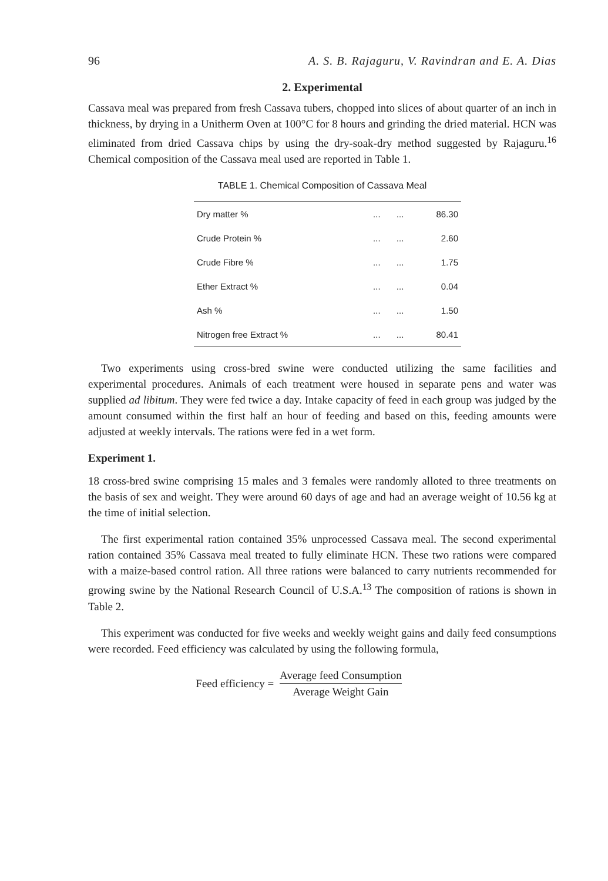96 A. S. B. Rajaguru, V. Ravindran and E. A. Dias
2. Experimental
Cassava meal was prepared from fresh Cassava tubers, chopped into slices of about quarter of an inch in thickness, by drying in a Unitherm Oven at 100°C for 8 hours and grinding the dried material. HCN was eliminated from dried Cassava chips by using the dry-soak-dry method suggested by Rajaguru.<sup>16</sup> Chemical composition of the Cassava meal used are reported in Table 1.
TABLE 1. Chemical Composition of Cassava Meal
| Dry matter % | ... | ... | 86.30 |
| Crude Protein % | ... | ... | 2.60 |
| Crude Fibre % | ... | ... | 1.75 |
| Ether Extract % | ... | ... | 0.04 |
| Ash % | ... | ... | 1.50 |
| Nitrogen free Extract % | ... | ... | 80.41 |
Two experiments using cross-bred swine were conducted utilizing the same facilities and experimental procedures. Animals of each treatment were housed in separate pens and water was supplied ad libitum. They were fed twice a day. Intake capacity of feed in each group was judged by the amount consumed within the first half an hour of feeding and based on this, feeding amounts were adjusted at weekly intervals. The rations were fed in a wet form.
Experiment 1.
18 cross-bred swine comprising 15 males and 3 females were randomly alloted to three treatments on the basis of sex and weight. They were around 60 days of age and had an average weight of 10.56 kg at the time of initial selection.
The first experimental ration contained 35% unprocessed Cassava meal. The second experimental ration contained 35% Cassava meal treated to fully eliminate HCN. These two rations were compared with a maize-based control ration. All three rations were balanced to carry nutrients recommended for growing swine by the National Research Council of U.S.A.<sup>13</sup> The composition of rations is shown in Table 2.
This experiment was conducted for five weeks and weekly weight gains and daily feed consumptions were recorded. Feed efficiency was calculated by using the following formula,
Feed efficiency = Average feed Consumption Average Weight Gain